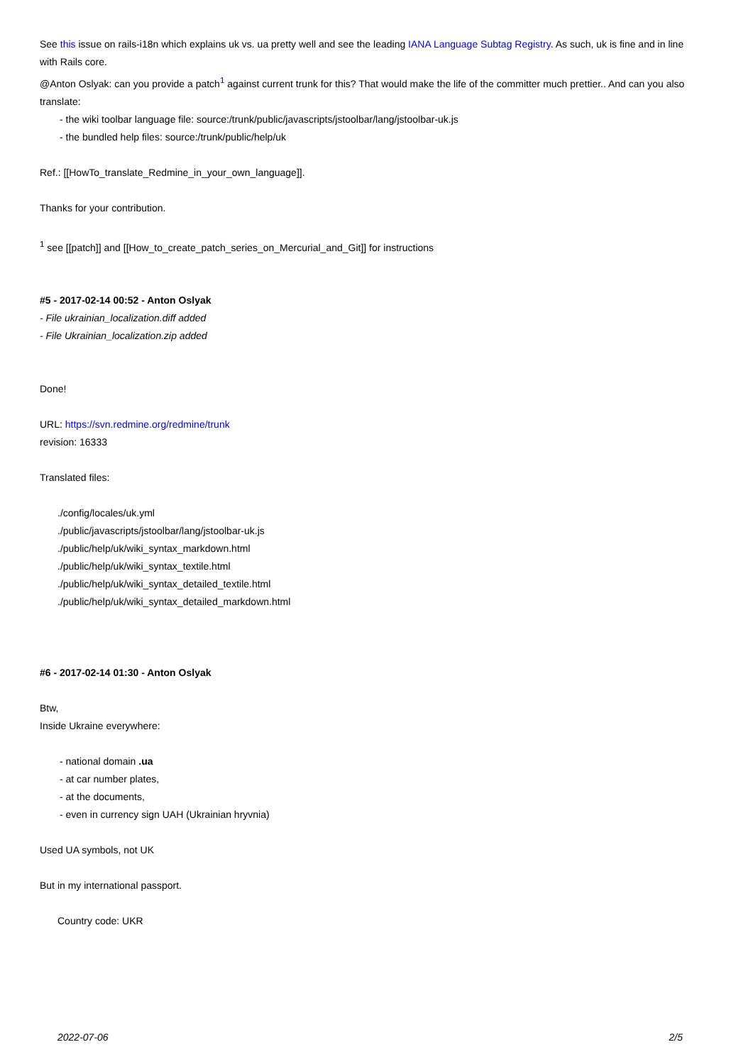See this issue on rails-i18n which explains uk vs. ua pretty well and see the leading IANA Language Subtag Registry. As such, uk is fine and in line with Rails core.
@Anton Oslyak: can you provide a patch<sup>1</sup> against current trunk for this? That would make the life of the committer much prettier.. And can you also translate:
- the wiki toolbar language file: source:/trunk/public/javascripts/jstoolbar/lang/jstoolbar-uk.js
- the bundled help files: source:/trunk/public/help/uk
Ref.: [[HowTo_translate_Redmine_in_your_own_language]].
Thanks for your contribution.
<sup>1</sup> see [[patch]] and [[How_to_create_patch_series_on_Mercurial_and_Git]] for instructions
#5 - 2017-02-14 00:52 - Anton Oslyak
- File ukrainian_localization.diff added
- File Ukrainian_localization.zip added
Done!
URL: https://svn.redmine.org/redmine/trunk
revision: 16333
Translated files:
./config/locales/uk.yml
./public/javascripts/jstoolbar/lang/jstoolbar-uk.js
./public/help/uk/wiki_syntax_markdown.html
./public/help/uk/wiki_syntax_textile.html
./public/help/uk/wiki_syntax_detailed_textile.html
./public/help/uk/wiki_syntax_detailed_markdown.html
#6 - 2017-02-14 01:30 - Anton Oslyak
Btw,
Inside Ukraine everywhere:
- national domain .ua
- at car number plates,
- at the documents,
- even in currency sign UAH (Ukrainian hryvnia)
Used UA symbols, not UK
But in my international passport.
Country code: UKR
2022-07-06 2/5